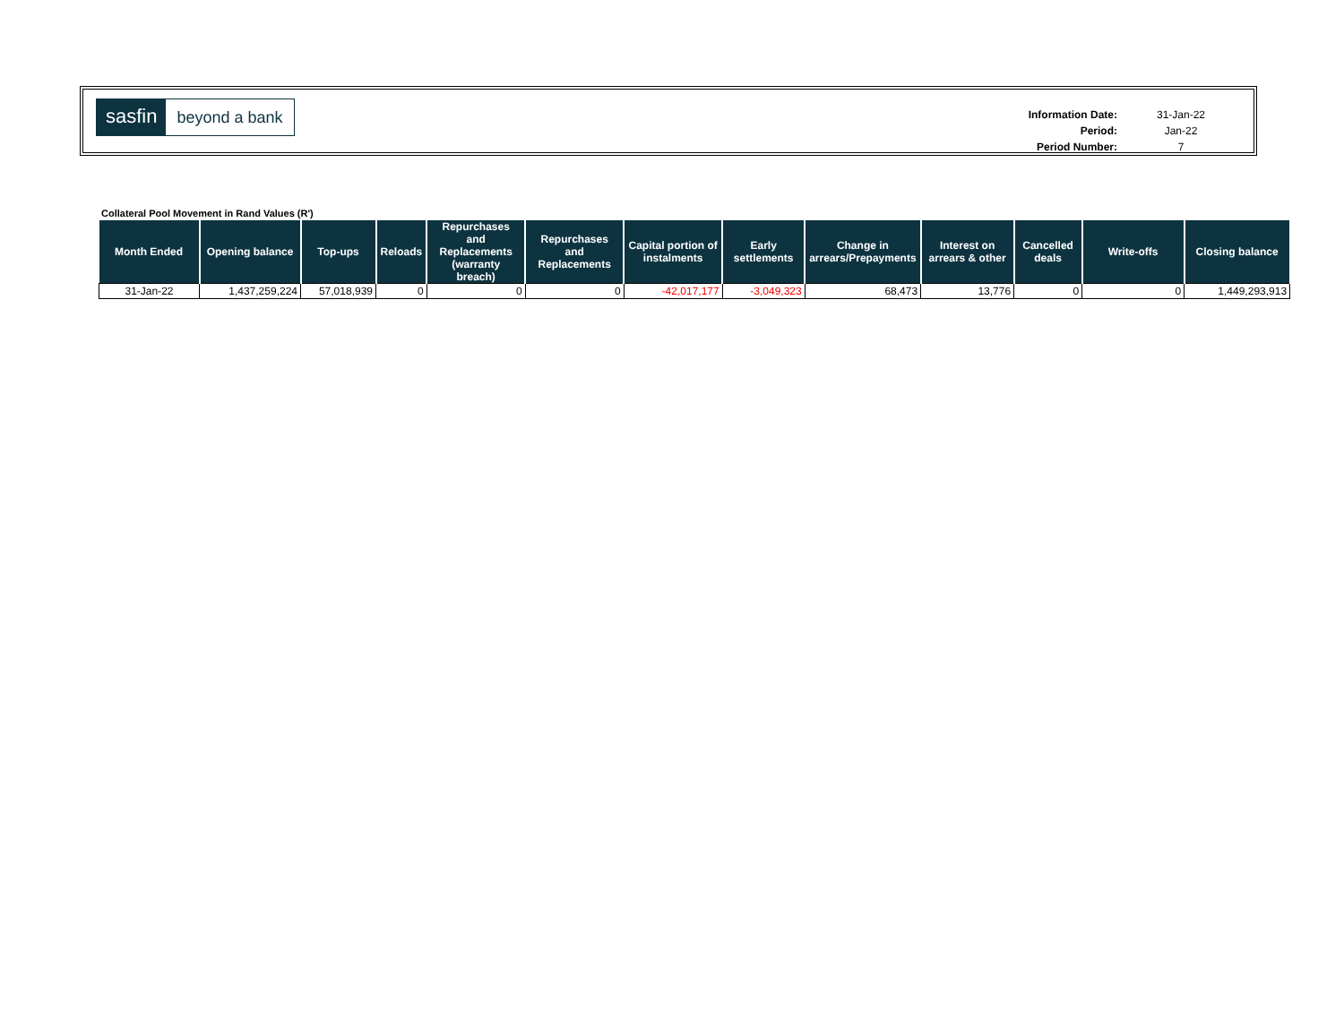sasfin beyond a bank
| Information Date: | 31-Jan-22 |
| Period: | Jan-22 |
| Period Number: | 7 |
Collateral Pool Movement in Rand Values (R')
| Month Ended | Opening balance | Top-ups | Reloads | Repurchases and Replacements (warranty breach) | Repurchases and Replacements | Capital portion of instalments | Early settlements | Change in arrears/Prepayments | Interest on arrears & other | Cancelled deals | Write-offs | Closing balance |
| --- | --- | --- | --- | --- | --- | --- | --- | --- | --- | --- | --- | --- |
| 31-Jan-22 | 1,437,259,224 | 57,018,939 | 0 | 0 | 0 | -42,017,177 | -3,049,323 | 68,473 | 13,776 | 0 | 0 | 1,449,293,913 |